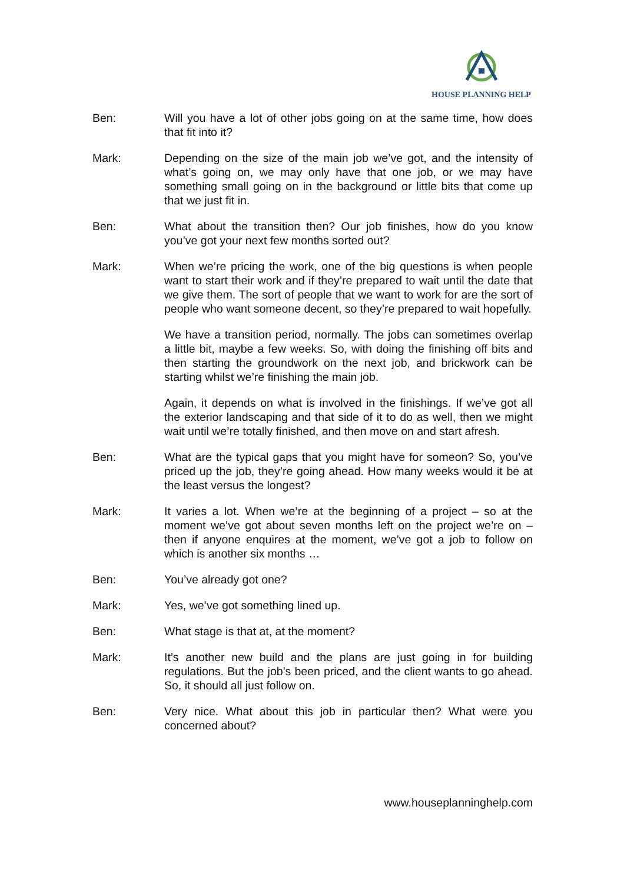HOUSE PLANNING HELP
Ben: Will you have a lot of other jobs going on at the same time, how does that fit into it?
Mark: Depending on the size of the main job we’ve got, and the intensity of what’s going on, we may only have that one job, or we may have something small going on in the background or little bits that come up that we just fit in.
Ben: What about the transition then? Our job finishes, how do you know you’ve got your next few months sorted out?
Mark: When we’re pricing the work, one of the big questions is when people want to start their work and if they’re prepared to wait until the date that we give them. The sort of people that we want to work for are the sort of people who want someone decent, so they’re prepared to wait hopefully.
We have a transition period, normally. The jobs can sometimes overlap a little bit, maybe a few weeks. So, with doing the finishing off bits and then starting the groundwork on the next job, and brickwork can be starting whilst we’re finishing the main job.
Again, it depends on what is involved in the finishings. If we’ve got all the exterior landscaping and that side of it to do as well, then we might wait until we’re totally finished, and then move on and start afresh.
Ben: What are the typical gaps that you might have for someon? So, you’ve priced up the job, they’re going ahead. How many weeks would it be at the least versus the longest?
Mark: It varies a lot. When we’re at the beginning of a project – so at the moment we’ve got about seven months left on the project we’re on – then if anyone enquires at the moment, we’ve got a job to follow on which is another six months …
Ben: You’ve already got one?
Mark: Yes, we’ve got something lined up.
Ben: What stage is that at, at the moment?
Mark: It’s another new build and the plans are just going in for building regulations. But the job’s been priced, and the client wants to go ahead. So, it should all just follow on.
Ben: Very nice. What about this job in particular then? What were you concerned about?
www.houseplanninghelp.com